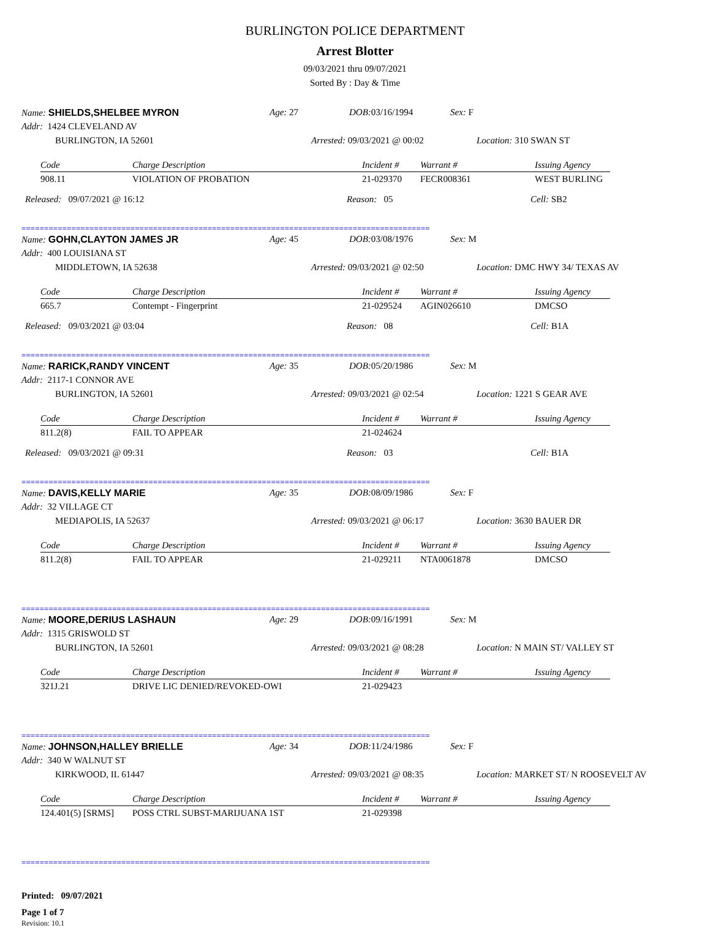BURLINGTON POLICE DEPARTMENT
Arrest Blotter
09/03/2021 thru 09/07/2021
Sorted By : Day & Time
Name: SHIELDS,SHELBEE MYRON Age: 27 DOB: 03/16/1994 Sex: F
Addr: 1424 CLEVELAND AV
BURLINGTON, IA 52601 Arrested: 09/03/2021 @ 00:02 Location: 310 SWAN ST
| Code | Charge Description | Incident # | Warrant # | Issuing Agency |
| --- | --- | --- | --- | --- |
| 908.11 | VIOLATION OF PROBATION | 21-029370 | FECR008361 | WEST BURLING |
Released: 09/07/2021 @ 16:12 Reason: 05 Cell: SB2
==========================================================================================
Name: GOHN,CLAYTON JAMES JR Age: 45 DOB: 03/08/1976 Sex: M
Addr: 400 LOUISIANA ST
MIDDLETOWN, IA 52638 Arrested: 09/03/2021 @ 02:50 Location: DMC HWY 34/ TEXAS AV
| Code | Charge Description | Incident # | Warrant # | Issuing Agency |
| --- | --- | --- | --- | --- |
| 665.7 | Contempt - Fingerprint | 21-029524 | AGIN026610 | DMCSO |
Released: 09/03/2021 @ 03:04 Reason: 08 Cell: B1A
==========================================================================================
Name: RARICK,RANDY VINCENT Age: 35 DOB: 05/20/1986 Sex: M
Addr: 2117-1 CONNOR AVE
BURLINGTON, IA 52601 Arrested: 09/03/2021 @ 02:54 Location: 1221 S GEAR AVE
| Code | Charge Description | Incident # | Warrant # | Issuing Agency |
| --- | --- | --- | --- | --- |
| 811.2(8) | FAIL TO APPEAR | 21-024624 | | |
Released: 09/03/2021 @ 09:31 Reason: 03 Cell: B1A
==========================================================================================
Name: DAVIS,KELLY MARIE Age: 35 DOB: 08/09/1986 Sex: F
Addr: 32 VILLAGE CT
MEDIAPOLIS, IA 52637 Arrested: 09/03/2021 @ 06:17 Location: 3630 BAUER DR
| Code | Charge Description | Incident # | Warrant # | Issuing Agency |
| --- | --- | --- | --- | --- |
| 811.2(8) | FAIL TO APPEAR | 21-029211 | NTA0061878 | DMCSO |
==========================================================================================
Name: MOORE,DERIUS LASHAUN Age: 29 DOB: 09/16/1991 Sex: M
Addr: 1315 GRISWOLD ST
BURLINGTON, IA 52601 Arrested: 09/03/2021 @ 08:28 Location: N MAIN ST/ VALLEY ST
| Code | Charge Description | Incident # | Warrant # | Issuing Agency |
| --- | --- | --- | --- | --- |
| 321J.21 | DRIVE LIC DENIED/REVOKED-OWI | 21-029423 | | |
==========================================================================================
Name: JOHNSON,HALLEY BRIELLE Age: 34 DOB: 11/24/1986 Sex: F
Addr: 340 W WALNUT ST
KIRKWOOD, IL 61447 Arrested: 09/03/2021 @ 08:35 Location: MARKET ST/ N ROOSEVELT AV
| Code | Charge Description | Incident # | Warrant # | Issuing Agency |
| --- | --- | --- | --- | --- |
| 124.401(5) [SRMS] | POSS CTRL SUBST-MARIJUANA 1ST | 21-029398 | | |
==========================================================================================
Printed: 09/07/2021
Page 1 of 7
Revision: 10.1